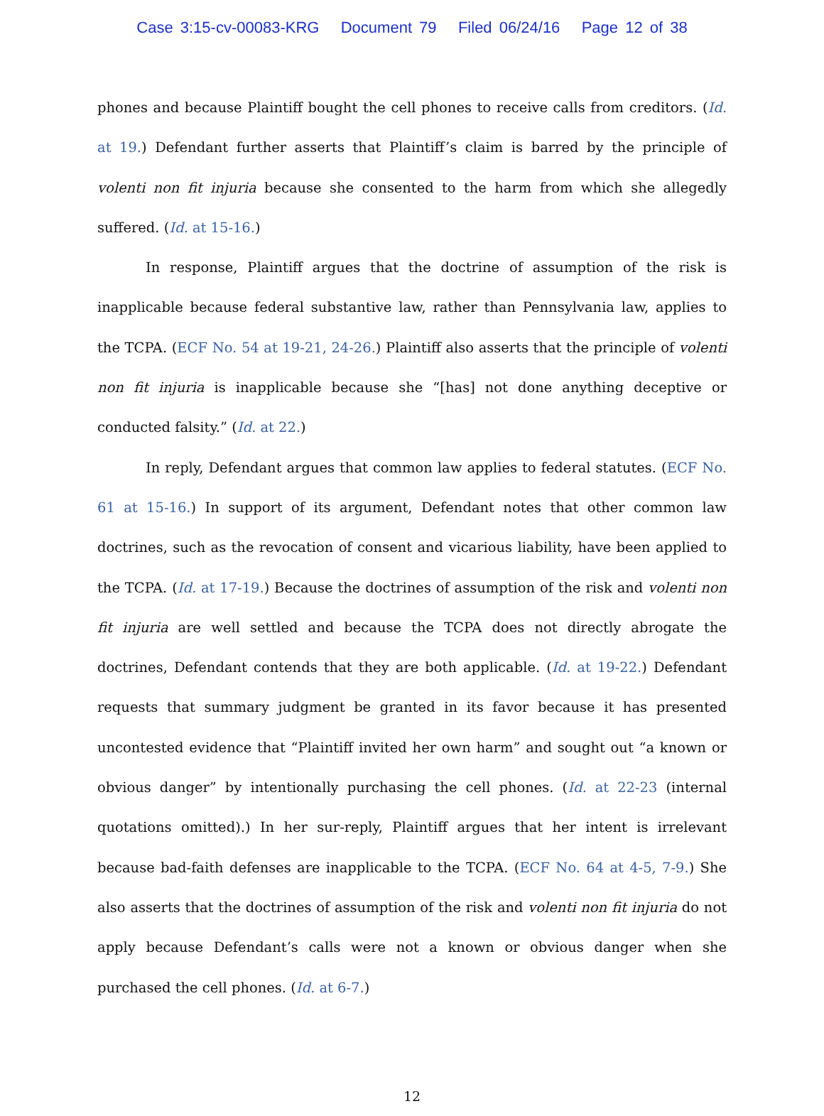Case 3:15-cv-00083-KRG Document 79 Filed 06/24/16 Page 12 of 38
phones and because Plaintiff bought the cell phones to receive calls from creditors. (Id. at 19.) Defendant further asserts that Plaintiff’s claim is barred by the principle of volenti non fit injuria because she consented to the harm from which she allegedly suffered. (Id. at 15-16.)
In response, Plaintiff argues that the doctrine of assumption of the risk is inapplicable because federal substantive law, rather than Pennsylvania law, applies to the TCPA. (ECF No. 54 at 19-21, 24-26.) Plaintiff also asserts that the principle of volenti non fit injuria is inapplicable because she “[has] not done anything deceptive or conducted falsity.” (Id. at 22.)
In reply, Defendant argues that common law applies to federal statutes. (ECF No. 61 at 15-16.) In support of its argument, Defendant notes that other common law doctrines, such as the revocation of consent and vicarious liability, have been applied to the TCPA. (Id. at 17-19.) Because the doctrines of assumption of the risk and volenti non fit injuria are well settled and because the TCPA does not directly abrogate the doctrines, Defendant contends that they are both applicable. (Id. at 19-22.) Defendant requests that summary judgment be granted in its favor because it has presented uncontested evidence that “Plaintiff invited her own harm” and sought out “a known or obvious danger” by intentionally purchasing the cell phones. (Id. at 22-23 (internal quotations omitted).) In her sur-reply, Plaintiff argues that her intent is irrelevant because bad-faith defenses are inapplicable to the TCPA. (ECF No. 64 at 4-5, 7-9.) She also asserts that the doctrines of assumption of the risk and volenti non fit injuria do not apply because Defendant’s calls were not a known or obvious danger when she purchased the cell phones. (Id. at 6-7.)
12